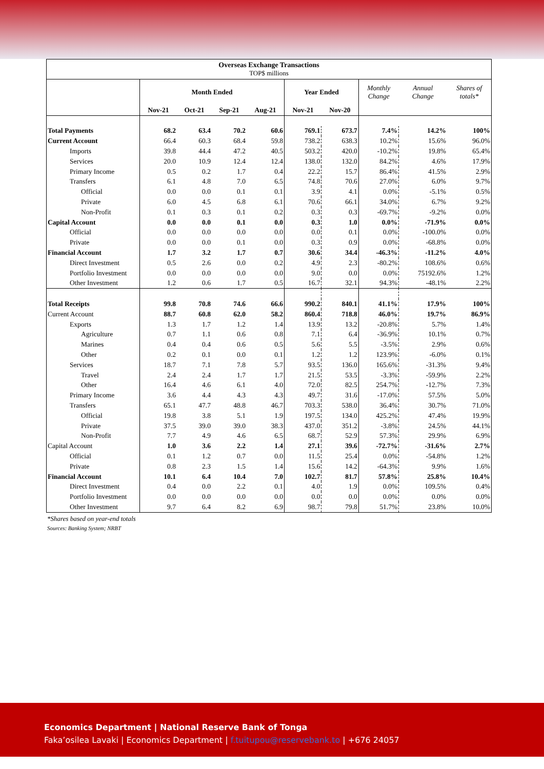| Overseas Exchange Transactions TOP$ millions | | | | | | | | | |
| --- | --- | --- | --- | --- | --- | --- | --- | --- | --- |
| | Month Ended | | | | Year Ended | | Monthly Change | Annual Change | Shares of totals* |
| | Nov-21 | Oct-21 | Sep-21 | Aug-21 | Nov-21 | Nov-20 | | | |
| Total Payments | 68.2 | 63.4 | 70.2 | 60.6 | 769.1 | 673.7 | 7.4% | 14.2% | 100% |
| Current Account | 66.4 | 60.3 | 68.4 | 59.8 | 738.2 | 638.3 | 10.2% | 15.6% | 96.0% |
| Imports | 39.8 | 44.4 | 47.2 | 40.5 | 503.2 | 420.0 | -10.2% | 19.8% | 65.4% |
| Services | 20.0 | 10.9 | 12.4 | 12.4 | 138.0 | 132.0 | 84.2% | 4.6% | 17.9% |
| Primary Income | 0.5 | 0.2 | 1.7 | 0.4 | 22.2 | 15.7 | 86.4% | 41.5% | 2.9% |
| Transfers | 6.1 | 4.8 | 7.0 | 6.5 | 74.8 | 70.6 | 27.0% | 6.0% | 9.7% |
| Official | 0.0 | 0.0 | 0.1 | 0.1 | 3.9 | 4.1 | 0.0% | -5.1% | 0.5% |
| Private | 6.0 | 4.5 | 6.8 | 6.1 | 70.6 | 66.1 | 34.0% | 6.7% | 9.2% |
| Non-Profit | 0.1 | 0.3 | 0.1 | 0.2 | 0.3 | 0.3 | -69.7% | -9.2% | 0.0% |
| Capital Account | 0.0 | 0.0 | 0.1 | 0.0 | 0.3 | 1.0 | 0.0% | -71.9% | 0.0% |
| Official | 0.0 | 0.0 | 0.0 | 0.0 | 0.0 | 0.1 | 0.0% | -100.0% | 0.0% |
| Private | 0.0 | 0.0 | 0.1 | 0.0 | 0.3 | 0.9 | 0.0% | -68.8% | 0.0% |
| Financial Account | 1.7 | 3.2 | 1.7 | 0.7 | 30.6 | 34.4 | -46.3% | -11.2% | 4.0% |
| Direct Investment | 0.5 | 2.6 | 0.0 | 0.2 | 4.9 | 2.3 | -80.2% | 108.6% | 0.6% |
| Portfolio Investment | 0.0 | 0.0 | 0.0 | 0.0 | 9.0 | 0.0 | 0.0% | 75192.6% | 1.2% |
| Other Investment | 1.2 | 0.6 | 1.7 | 0.5 | 16.7 | 32.1 | 94.3% | -48.1% | 2.2% |
| Total Receipts | 99.8 | 70.8 | 74.6 | 66.6 | 990.2 | 840.1 | 41.1% | 17.9% | 100% |
| Current Account | 88.7 | 60.8 | 62.0 | 58.2 | 860.4 | 718.8 | 46.0% | 19.7% | 86.9% |
| Exports | 1.3 | 1.7 | 1.2 | 1.4 | 13.9 | 13.2 | -20.8% | 5.7% | 1.4% |
| Agriculture | 0.7 | 1.1 | 0.6 | 0.8 | 7.1 | 6.4 | -36.9% | 10.1% | 0.7% |
| Marines | 0.4 | 0.4 | 0.6 | 0.5 | 5.6 | 5.5 | -3.5% | 2.9% | 0.6% |
| Other | 0.2 | 0.1 | 0.0 | 0.1 | 1.2 | 1.2 | 123.9% | -6.0% | 0.1% |
| Services | 18.7 | 7.1 | 7.8 | 5.7 | 93.5 | 136.0 | 165.6% | -31.3% | 9.4% |
| Travel | 2.4 | 2.4 | 1.7 | 1.7 | 21.5 | 53.5 | -3.3% | -59.9% | 2.2% |
| Other | 16.4 | 4.6 | 6.1 | 4.0 | 72.0 | 82.5 | 254.7% | -12.7% | 7.3% |
| Primary Income | 3.6 | 4.4 | 4.3 | 4.3 | 49.7 | 31.6 | -17.0% | 57.5% | 5.0% |
| Transfers | 65.1 | 47.7 | 48.8 | 46.7 | 703.3 | 538.0 | 36.4% | 30.7% | 71.0% |
| Official | 19.8 | 3.8 | 5.1 | 1.9 | 197.5 | 134.0 | 425.2% | 47.4% | 19.9% |
| Private | 37.5 | 39.0 | 39.0 | 38.3 | 437.0 | 351.2 | -3.8% | 24.5% | 44.1% |
| Non-Profit | 7.7 | 4.9 | 4.6 | 6.5 | 68.7 | 52.9 | 57.3% | 29.9% | 6.9% |
| Capital Account | 1.0 | 3.6 | 2.2 | 1.4 | 27.1 | 39.6 | -72.7% | -31.6% | 2.7% |
| Official | 0.1 | 1.2 | 0.7 | 0.0 | 11.5 | 25.4 | 0.0% | -54.8% | 1.2% |
| Private | 0.8 | 2.3 | 1.5 | 1.4 | 15.6 | 14.2 | -64.3% | 9.9% | 1.6% |
| Financial Account | 10.1 | 6.4 | 10.4 | 7.0 | 102.7 | 81.7 | 57.8% | 25.8% | 10.4% |
| Direct Investment | 0.4 | 0.0 | 2.2 | 0.1 | 4.0 | 1.9 | 0.0% | 109.5% | 0.4% |
| Portfolio Investment | 0.0 | 0.0 | 0.0 | 0.0 | 0.0 | 0.0 | 0.0% | 0.0% | 0.0% |
| Other Investment | 9.7 | 6.4 | 8.2 | 6.9 | 98.7 | 79.8 | 51.7% | 23.8% | 10.0% |
*Shares based on year-end totals
Sources: Banking System; NRBT
Economics Department | National Reserve Bank of Tonga
Faka’osilea Lavaki | Economics Department | f.tuitupou@reservebank.to | +676 24057